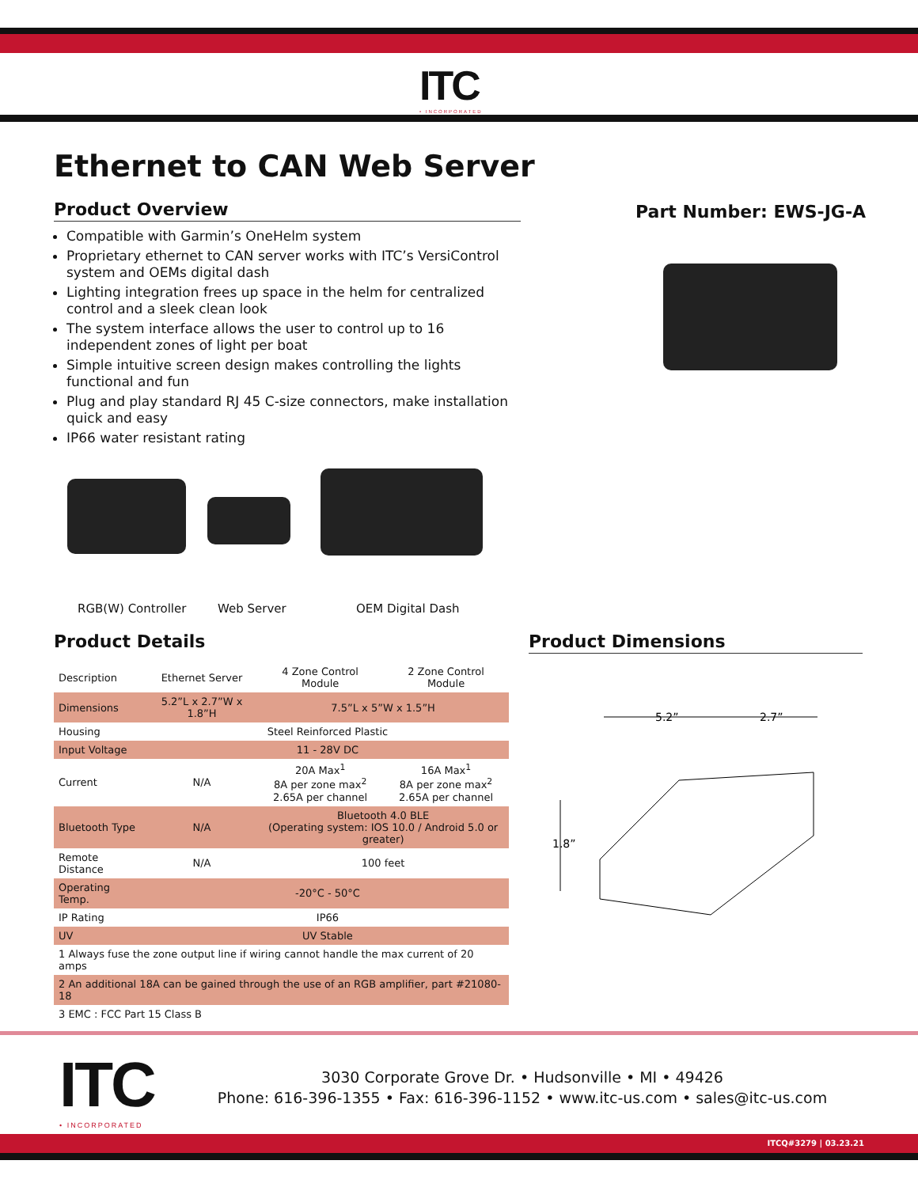ITC
• INCORPORATED
Ethernet to CAN Web Server
Product Overview
Compatible with Garmin’s OneHelm system
Proprietary ethernet to CAN server works with ITC’s VersiControl system and OEMs digital dash
Lighting integration frees up space in the helm for centralized control and a sleek clean look
The system interface allows the user to control up to 16 independent zones of light per boat
Simple intuitive screen design makes controlling the lights functional and fun
Plug and play standard RJ 45 C-size connectors, make installation quick and easy
IP66 water resistant rating
Part Number: EWS-JG-A
RGB(W) Controller Web Server OEM Digital Dash
Product Details
| Description | Ethernet Server | 4 Zone Control Module | 2 Zone Control Module |
| Dimensions | 5.2”L x 2.7”W x 1.8”H | 7.5”L x 5”W x 1.5”H | |
| Housing | Steel Reinforced Plastic | | |
| Input Voltage | 11 - 28V DC | | |
| Current | N/A | 20A Max<sup>1</sup> 8A per zone max<sup>2</sup> 2.65A per channel | 16A Max<sup>1</sup> 8A per zone max<sup>2</sup> 2.65A per channel |
| Bluetooth Type | N/A | Bluetooth 4.0 BLE (Operating system: IOS 10.0 / Android 5.0 or greater) | |
| Remote Distance | N/A | 100 feet | |
| Operating Temp. | -20°C - 50°C | | |
| IP Rating | IP66 | | |
| UV | UV Stable | | |
| 1 Always fuse the zone output line if wiring cannot handle the max current of 20 amps | | | |
| 2 An additional 18A can be gained through the use of an RGB amplifier, part #21080-18 | | | |
| 3 EMC : FCC Part 15 Class B | | | |
Product Dimensions
5.2”
2.7”
1.8”
ITC
• INCORPORATED
3030 Corporate Grove Dr. • Hudsonville • MI • 49426
Phone: 616-396-1355 • Fax: 616-396-1152 • www.itc-us.com • sales@itc-us.com
ITCQ#3279 | 03.23.21